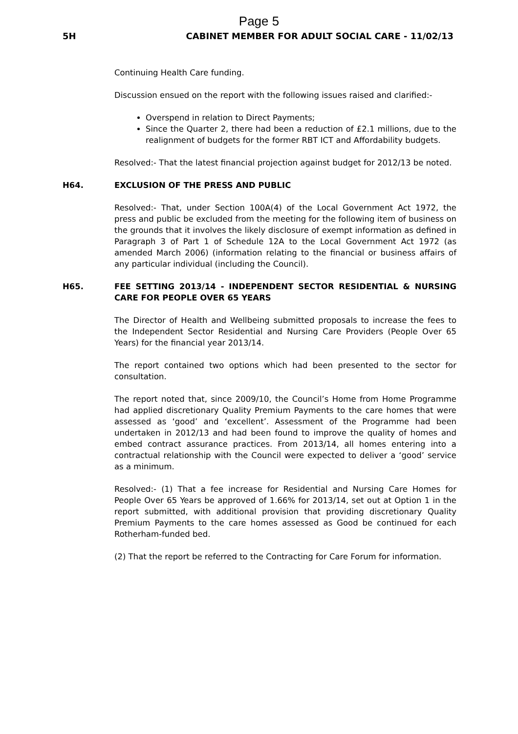Page 5
5H CABINET MEMBER FOR ADULT SOCIAL CARE - 11/02/13
Continuing Health Care funding.
Discussion ensued on the report with the following issues raised and clarified:-
Overspend in relation to Direct Payments;
Since the Quarter 2, there had been a reduction of £2.1 millions, due to the realignment of budgets for the former RBT ICT and Affordability budgets.
Resolved:- That the latest financial projection against budget for 2012/13 be noted.
H64. EXCLUSION OF THE PRESS AND PUBLIC
Resolved:- That, under Section 100A(4) of the Local Government Act 1972, the press and public be excluded from the meeting for the following item of business on the grounds that it involves the likely disclosure of exempt information as defined in Paragraph 3 of Part 1 of Schedule 12A to the Local Government Act 1972 (as amended March 2006) (information relating to the financial or business affairs of any particular individual (including the Council).
H65. FEE SETTING 2013/14 - INDEPENDENT SECTOR RESIDENTIAL & NURSING CARE FOR PEOPLE OVER 65 YEARS
The Director of Health and Wellbeing submitted proposals to increase the fees to the Independent Sector Residential and Nursing Care Providers (People Over 65 Years) for the financial year 2013/14.
The report contained two options which had been presented to the sector for consultation.
The report noted that, since 2009/10, the Council’s Home from Home Programme had applied discretionary Quality Premium Payments to the care homes that were assessed as ‘good’ and ‘excellent’. Assessment of the Programme had been undertaken in 2012/13 and had been found to improve the quality of homes and embed contract assurance practices. From 2013/14, all homes entering into a contractual relationship with the Council were expected to deliver a ‘good’ service as a minimum.
Resolved:- (1) That a fee increase for Residential and Nursing Care Homes for People Over 65 Years be approved of 1.66% for 2013/14, set out at Option 1 in the report submitted, with additional provision that providing discretionary Quality Premium Payments to the care homes assessed as Good be continued for each Rotherham-funded bed.
(2) That the report be referred to the Contracting for Care Forum for information.